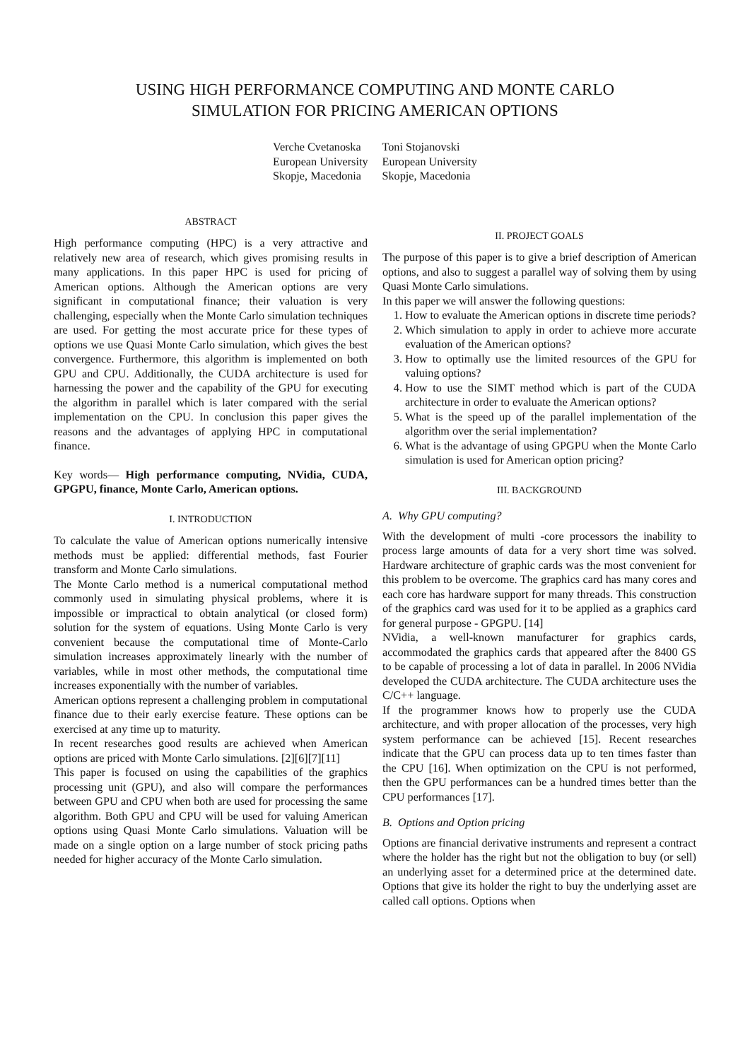USING HIGH PERFORMANCE COMPUTING AND MONTE CARLO
SIMULATION FOR PRICING AMERICAN OPTIONS
Verche Cvetanoska
European University
Skopje, Macedonia
Toni Stojanovski
European University
Skopje, Macedonia
ABSTRACT
High performance computing (HPC) is a very attractive and relatively new area of research, which gives promising results in many applications. In this paper HPC is used for pricing of American options. Although the American options are very significant in computational finance; their valuation is very challenging, especially when the Monte Carlo simulation techniques are used. For getting the most accurate price for these types of options we use Quasi Monte Carlo simulation, which gives the best convergence. Furthermore, this algorithm is implemented on both GPU and CPU. Additionally, the CUDA architecture is used for harnessing the power and the capability of the GPU for executing the algorithm in parallel which is later compared with the serial implementation on the CPU. In conclusion this paper gives the reasons and the advantages of applying HPC in computational finance.
Key words— High performance computing, NVidia, CUDA, GPGPU, finance, Monte Carlo, American options.
I. INTRODUCTION
To calculate the value of American options numerically intensive methods must be applied: differential methods, fast Fourier transform and Monte Carlo simulations.
The Monte Carlo method is a numerical computational method commonly used in simulating physical problems, where it is impossible or impractical to obtain analytical (or closed form) solution for the system of equations. Using Monte Carlo is very convenient because the computational time of Monte-Carlo simulation increases approximately linearly with the number of variables, while in most other methods, the computational time increases exponentially with the number of variables.
American options represent a challenging problem in computational finance due to their early exercise feature. These options can be exercised at any time up to maturity.
In recent researches good results are achieved when American options are priced with Monte Carlo simulations. [2][6][7][11]
This paper is focused on using the capabilities of the graphics processing unit (GPU), and also will compare the performances between GPU and CPU when both are used for processing the same algorithm. Both GPU and CPU will be used for valuing American options using Quasi Monte Carlo simulations. Valuation will be made on a single option on a large number of stock pricing paths needed for higher accuracy of the Monte Carlo simulation.
II. PROJECT GOALS
The purpose of this paper is to give a brief description of American options, and also to suggest a parallel way of solving them by using Quasi Monte Carlo simulations.
In this paper we will answer the following questions:
1. How to evaluate the American options in discrete time periods?
2. Which simulation to apply in order to achieve more accurate evaluation of the American options?
3. How to optimally use the limited resources of the GPU for valuing options?
4. How to use the SIMT method which is part of the CUDA architecture in order to evaluate the American options?
5. What is the speed up of the parallel implementation of the algorithm over the serial implementation?
6. What is the advantage of using GPGPU when the Monte Carlo simulation is used for American option pricing?
III. BACKGROUND
A. Why GPU computing?
With the development of multi -core processors the inability to process large amounts of data for a very short time was solved. Hardware architecture of graphic cards was the most convenient for this problem to be overcome. The graphics card has many cores and each core has hardware support for many threads. This construction of the graphics card was used for it to be applied as a graphics card for general purpose - GPGPU. [14]
NVidia, a well-known manufacturer for graphics cards, accommodated the graphics cards that appeared after the 8400 GS to be capable of processing a lot of data in parallel. In 2006 NVidia developed the CUDA architecture. The CUDA architecture uses the C/C++ language.
If the programmer knows how to properly use the CUDA architecture, and with proper allocation of the processes, very high system performance can be achieved [15]. Recent researches indicate that the GPU can process data up to ten times faster than the CPU [16]. When optimization on the CPU is not performed, then the GPU performances can be a hundred times better than the CPU performances [17].
B. Options and Option pricing
Options are financial derivative instruments and represent a contract where the holder has the right but not the obligation to buy (or sell) an underlying asset for a determined price at the determined date. Options that give its holder the right to buy the underlying asset are called call options. Options when